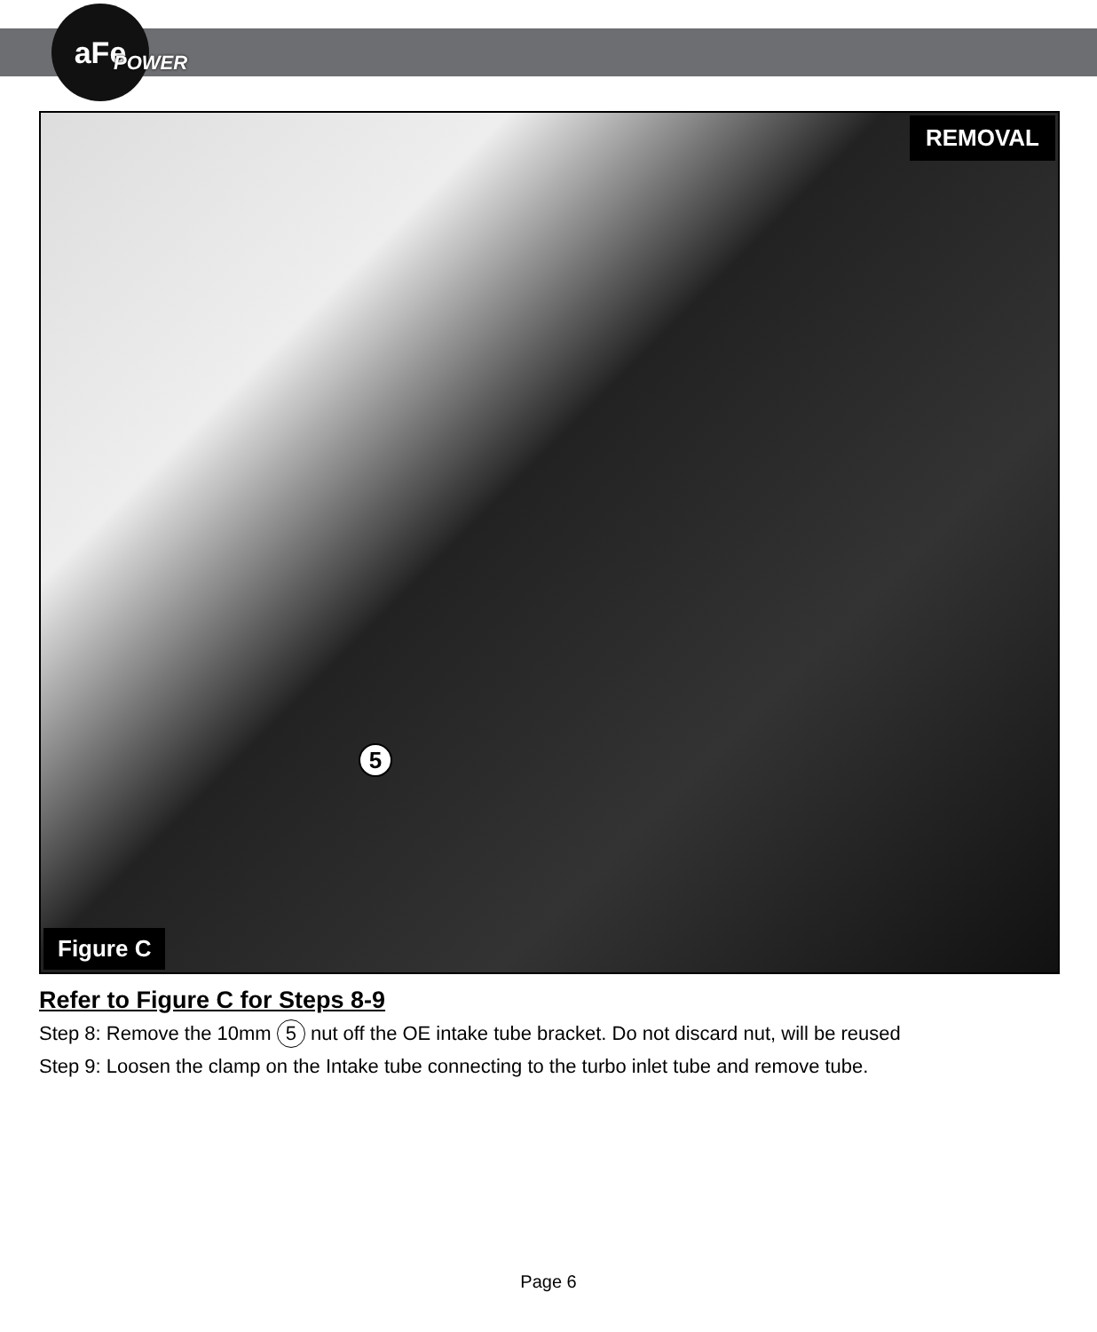aFe
POWER
REMOVAL
5
Figure C
Refer to Figure C for Steps 8-9
Step 8: Remove the 10mm 5 nut off the OE intake tube bracket. Do not discard nut, will be reused
Step 9: Loosen the clamp on the Intake tube connecting to the turbo inlet tube and remove tube.
Page 6